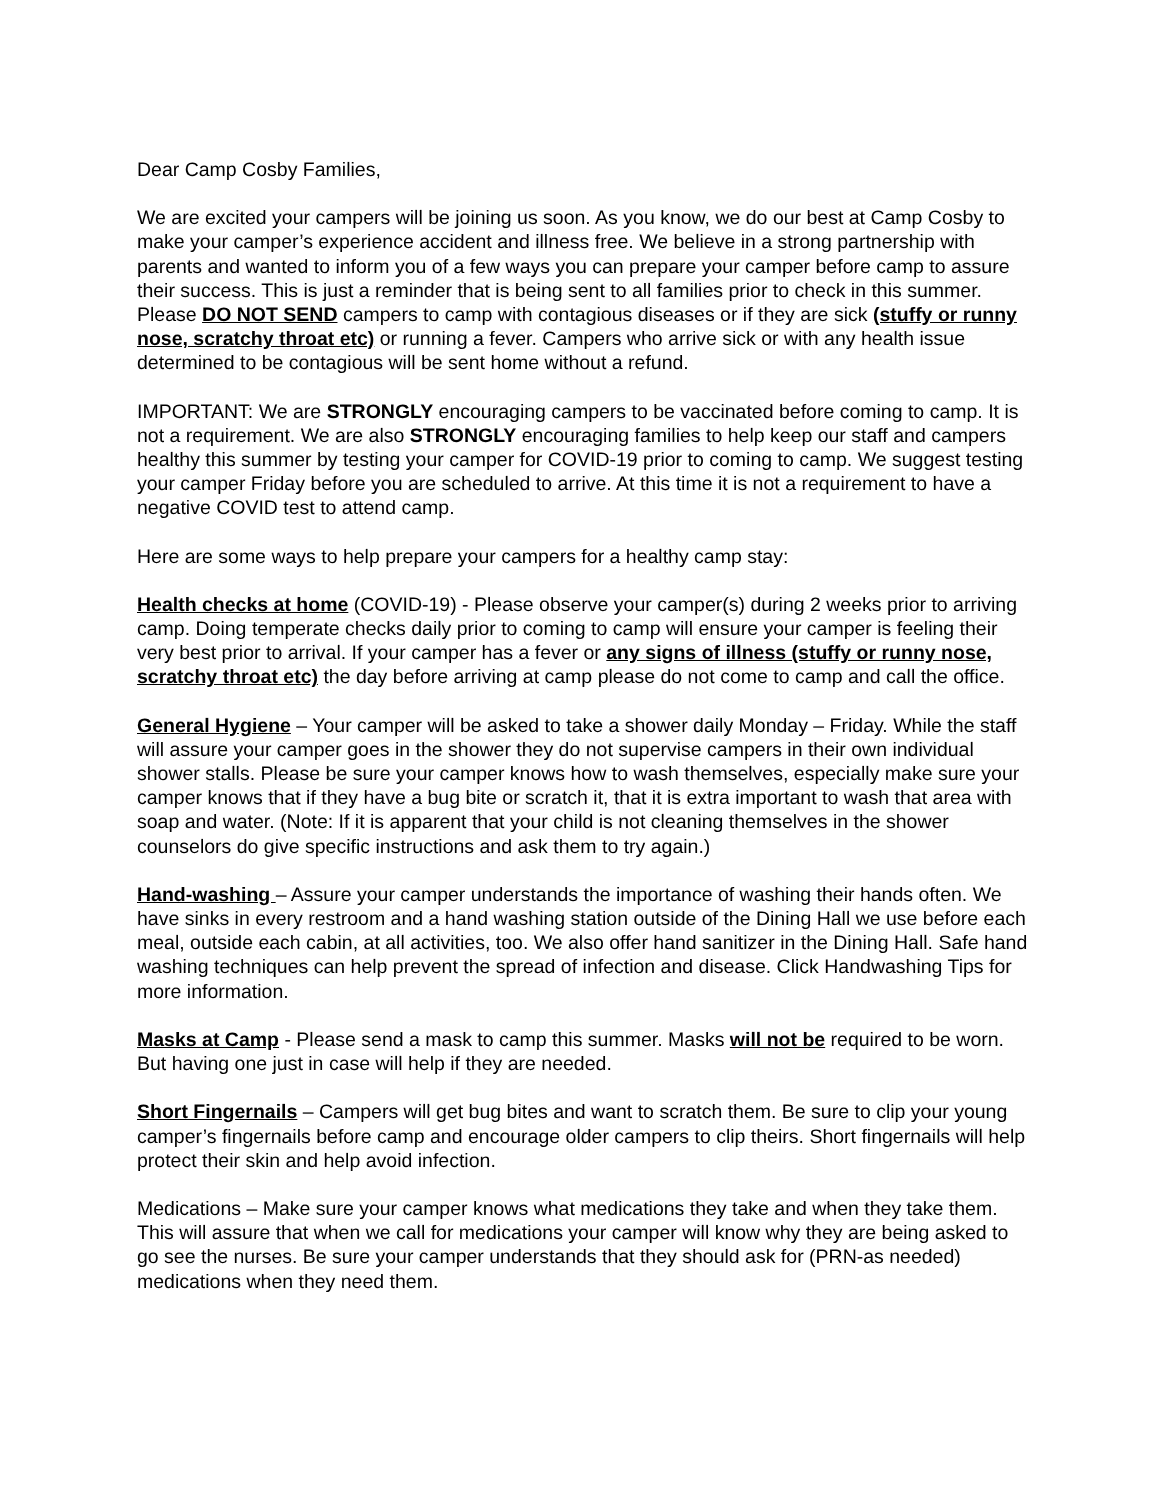Dear Camp Cosby Families,
We are excited your campers will be joining us soon. As you know, we do our best at Camp Cosby to make your camper’s experience accident and illness free. We believe in a strong partnership with parents and wanted to inform you of a few ways you can prepare your camper before camp to assure their success. This is just a reminder that is being sent to all families prior to check in this summer. Please DO NOT SEND campers to camp with contagious diseases or if they are sick (stuffy or runny nose, scratchy throat etc) or running a fever. Campers who arrive sick or with any health issue determined to be contagious will be sent home without a refund.
IMPORTANT: We are STRONGLY encouraging campers to be vaccinated before coming to camp. It is not a requirement. We are also STRONGLY encouraging families to help keep our staff and campers healthy this summer by testing your camper for COVID-19 prior to coming to camp. We suggest testing your camper Friday before you are scheduled to arrive. At this time it is not a requirement to have a negative COVID test to attend camp.
Here are some ways to help prepare your campers for a healthy camp stay:
Health checks at home (COVID-19) - Please observe your camper(s) during 2 weeks prior to arriving camp. Doing temperate checks daily prior to coming to camp will ensure your camper is feeling their very best prior to arrival. If your camper has a fever or any signs of illness (stuffy or runny nose, scratchy throat etc) the day before arriving at camp please do not come to camp and call the office.
General Hygiene – Your camper will be asked to take a shower daily Monday – Friday. While the staff will assure your camper goes in the shower they do not supervise campers in their own individual shower stalls. Please be sure your camper knows how to wash themselves, especially make sure your camper knows that if they have a bug bite or scratch it, that it is extra important to wash that area with soap and water. (Note: If it is apparent that your child is not cleaning themselves in the shower counselors do give specific instructions and ask them to try again.)
Hand-washing – Assure your camper understands the importance of washing their hands often. We have sinks in every restroom and a hand washing station outside of the Dining Hall we use before each meal, outside each cabin, at all activities, too. We also offer hand sanitizer in the Dining Hall. Safe hand washing techniques can help prevent the spread of infection and disease. Click Handwashing Tips for more information.
Masks at Camp - Please send a mask to camp this summer. Masks will not be required to be worn. But having one just in case will help if they are needed.
Short Fingernails – Campers will get bug bites and want to scratch them. Be sure to clip your young camper’s fingernails before camp and encourage older campers to clip theirs. Short fingernails will help protect their skin and help avoid infection.
Medications – Make sure your camper knows what medications they take and when they take them. This will assure that when we call for medications your camper will know why they are being asked to go see the nurses. Be sure your camper understands that they should ask for (PRN-as needed) medications when they need them.